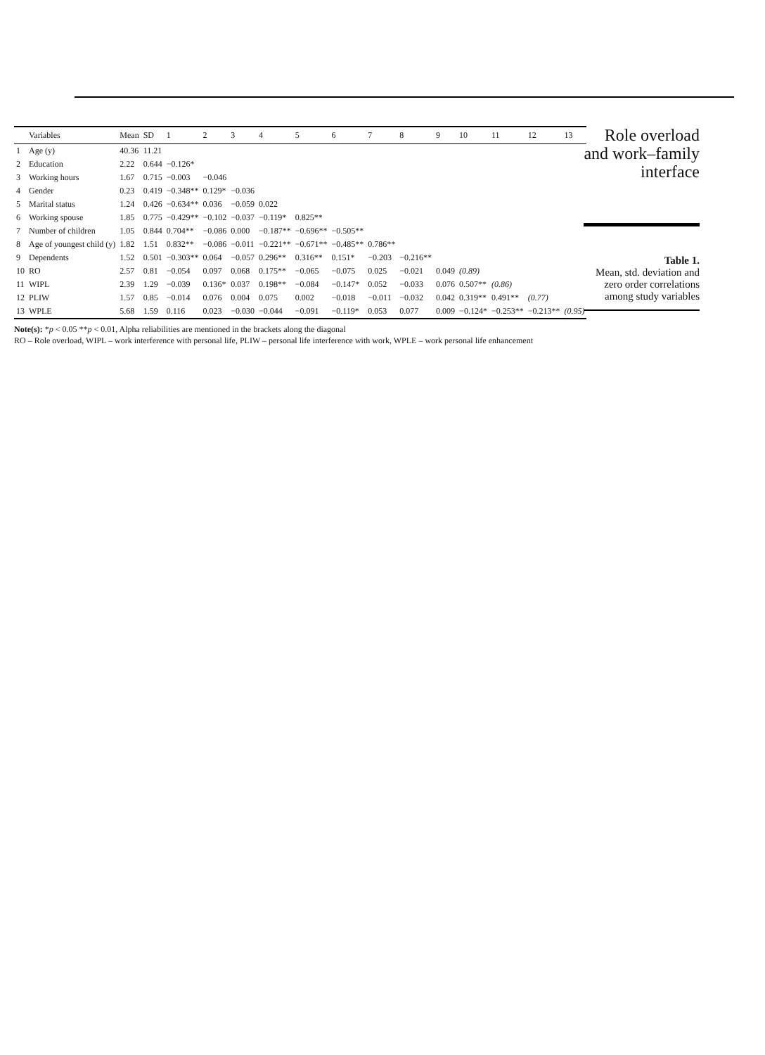| | Variables | Mean | SD | 1 | 2 | 3 | 4 | 5 | 6 | 7 | 8 | 9 | 10 | 11 | 12 | 13 |
| --- | --- | --- | --- | --- | --- | --- | --- | --- | --- | --- | --- | --- | --- | --- | --- | --- |
| 1 | Age (y) | 40.36 | 11.21 | | | | | | | | | | | | | |
| 2 | Education | 2.22 | 0.644 | −0.126* | | | | | | | | | | | | |
| 3 | Working hours | 1.67 | 0.715 | −0.003 | −0.046 | | | | | | | | | | | |
| 4 | Gender | 0.23 | 0.419 | −0.348** | 0.129* | −0.036 | | | | | | | | | | |
| 5 | Marital status | 1.24 | 0.426 | −0.634** | 0.036 | −0.059 | 0.022 | | | | | | | | | |
| 6 | Working spouse | 1.85 | 0.775 | −0.429** | −0.102 | −0.037 | −0.119* | 0.825** | | | | | | | | |
| 7 | Number of children | 1.05 | 0.844 | 0.704** | −0.086 | 0.000 | −0.187** | −0.696** | −0.505** | | | | | | | |
| 8 | Age of youngest child (y) | 1.82 | 1.51 | 0.832** | −0.086 | −0.011 | −0.221** | −0.671** | −0.485** | 0.786** | | | | | | |
| 9 | Dependents | 1.52 | 0.501 | −0.303** | 0.064 | −0.057 | 0.296** | 0.316** | 0.151* | −0.203 | −0.216** | | | | | |
| 10 | RO | 2.57 | 0.81 | −0.054 | 0.097 | 0.068 | 0.175** | −0.065 | −0.075 | 0.025 | −0.021 | 0.049 | (0.89) | | | |
| 11 | WIPL | 2.39 | 1.29 | −0.039 | 0.136* | 0.037 | 0.198** | −0.084 | −0.147* | 0.052 | −0.033 | 0.076 | 0.507** | (0.86) | | |
| 12 | PLIW | 1.57 | 0.85 | −0.014 | 0.076 | 0.004 | 0.075 | 0.002 | −0.018 | −0.011 | −0.032 | 0.042 | 0.319** | 0.491** | (0.77) | |
| 13 | WPLE | 5.68 | 1.59 | 0.116 | 0.023 | −0.030 | −0.044 | −0.091 | −0.119* | 0.053 | 0.077 | 0.009 | −0.124* | −0.253** | −0.213** | (0.95) |
Note(s): *p < 0.05 **p < 0.01, Alpha reliabilities are mentioned in the brackets along the diagonal
RO – Role overload, WIPL – work interference with personal life, PLIW – personal life interference with work, WPLE – work personal life enhancement
Role overload and work–family interface
Table 1.
Mean, std. deviation and zero order correlations among study variables